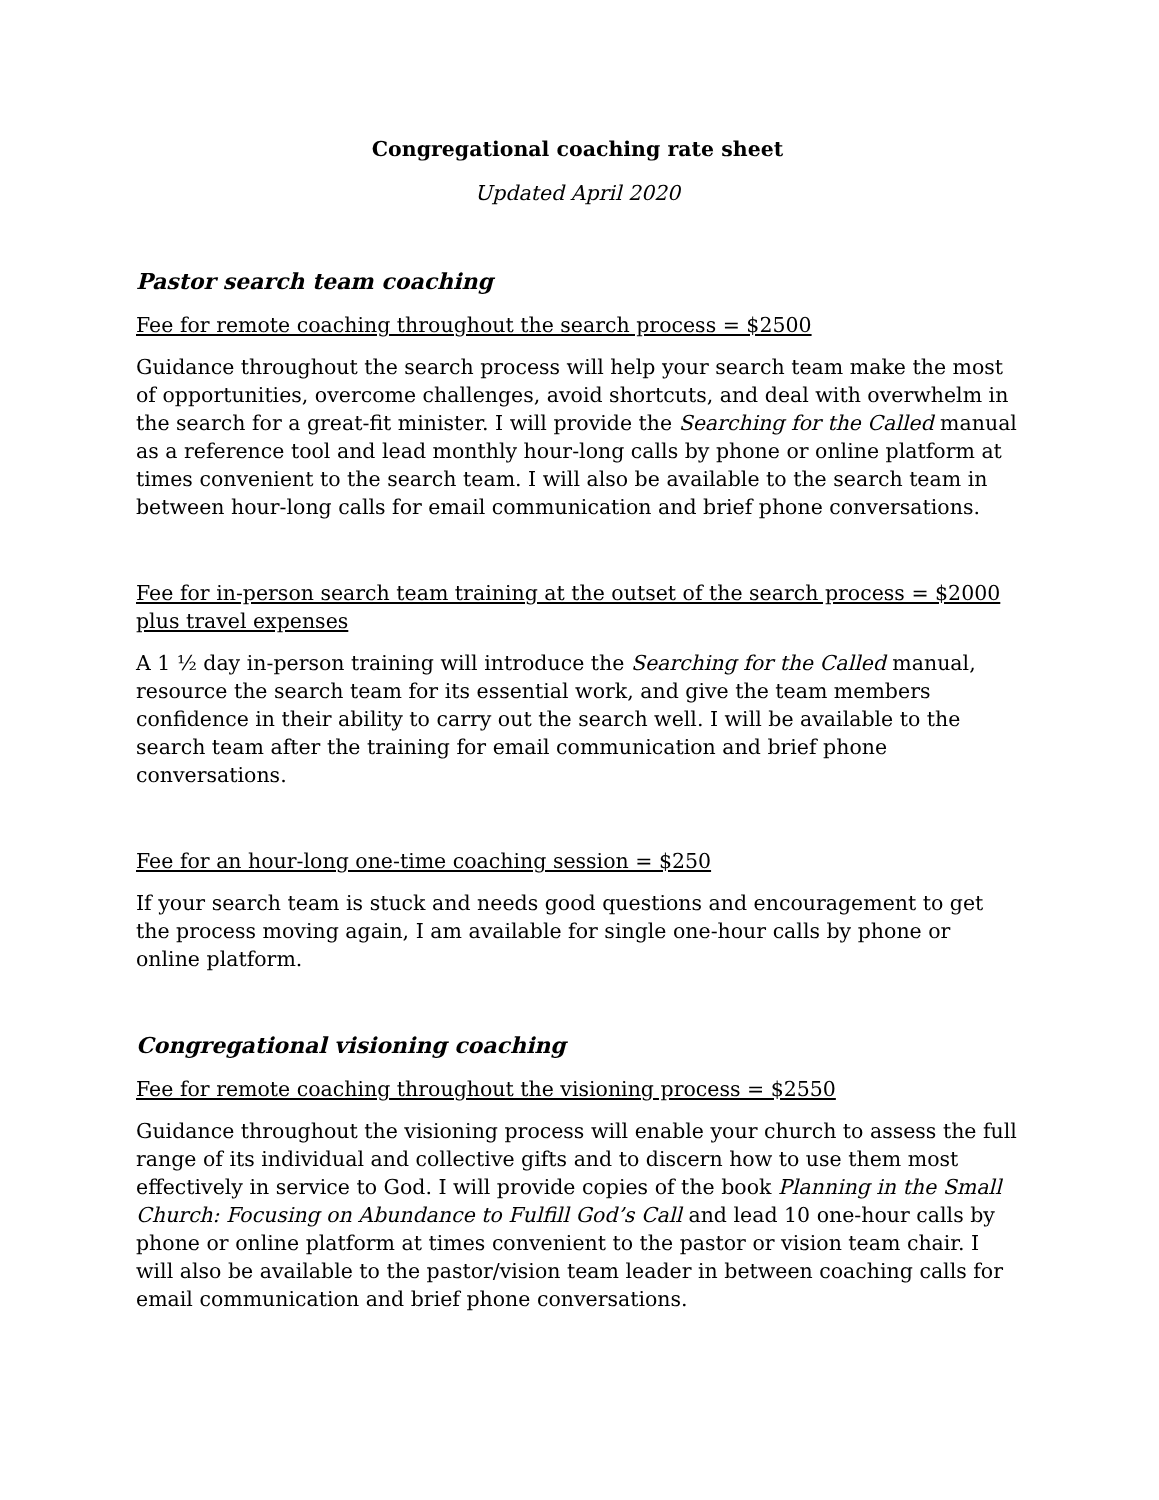Congregational coaching rate sheet
Updated April 2020
Pastor search team coaching
Fee for remote coaching throughout the search process = $2500
Guidance throughout the search process will help your search team make the most of opportunities, overcome challenges, avoid shortcuts, and deal with overwhelm in the search for a great-fit minister. I will provide the Searching for the Called manual as a reference tool and lead monthly hour-long calls by phone or online platform at times convenient to the search team. I will also be available to the search team in between hour-long calls for email communication and brief phone conversations.
Fee for in-person search team training at the outset of the search process = $2000 plus travel expenses
A 1 ½ day in-person training will introduce the Searching for the Called manual, resource the search team for its essential work, and give the team members confidence in their ability to carry out the search well. I will be available to the search team after the training for email communication and brief phone conversations.
Fee for an hour-long one-time coaching session = $250
If your search team is stuck and needs good questions and encouragement to get the process moving again, I am available for single one-hour calls by phone or online platform.
Congregational visioning coaching
Fee for remote coaching throughout the visioning process = $2550
Guidance throughout the visioning process will enable your church to assess the full range of its individual and collective gifts and to discern how to use them most effectively in service to God. I will provide copies of the book Planning in the Small Church: Focusing on Abundance to Fulfill God’s Call and lead 10 one-hour calls by phone or online platform at times convenient to the pastor or vision team chair. I will also be available to the pastor/vision team leader in between coaching calls for email communication and brief phone conversations.